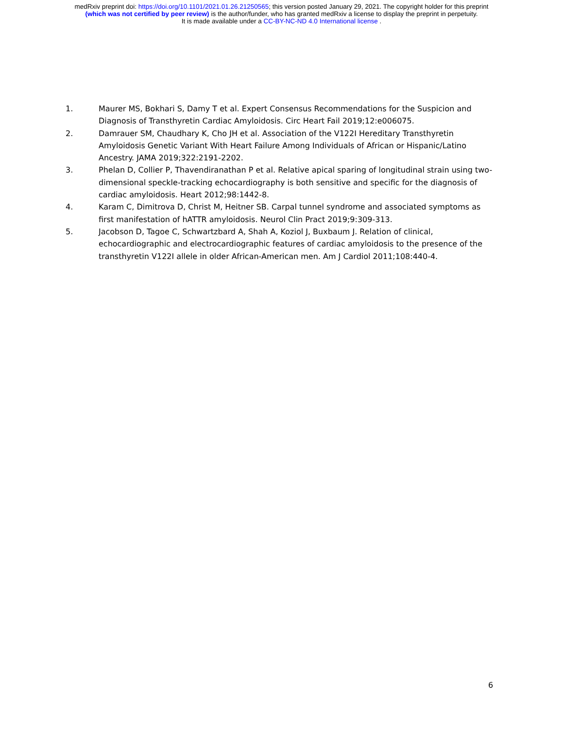medRxiv preprint doi: https://doi.org/10.1101/2021.01.26.21250565; this version posted January 29, 2021. The copyright holder for this preprint
(which was not certified by peer review) is the author/funder, who has granted medRxiv a license to display the preprint in perpetuity.
It is made available under a CC-BY-NC-ND 4.0 International license .
1. Maurer MS, Bokhari S, Damy T et al. Expert Consensus Recommendations for the Suspicion and Diagnosis of Transthyretin Cardiac Amyloidosis. Circ Heart Fail 2019;12:e006075.
2. Damrauer SM, Chaudhary K, Cho JH et al. Association of the V122I Hereditary Transthyretin Amyloidosis Genetic Variant With Heart Failure Among Individuals of African or Hispanic/Latino Ancestry. JAMA 2019;322:2191-2202.
3. Phelan D, Collier P, Thavendiranathan P et al. Relative apical sparing of longitudinal strain using two-dimensional speckle-tracking echocardiography is both sensitive and specific for the diagnosis of cardiac amyloidosis. Heart 2012;98:1442-8.
4. Karam C, Dimitrova D, Christ M, Heitner SB. Carpal tunnel syndrome and associated symptoms as first manifestation of hATTR amyloidosis. Neurol Clin Pract 2019;9:309-313.
5. Jacobson D, Tagoe C, Schwartzbard A, Shah A, Koziol J, Buxbaum J. Relation of clinical, echocardiographic and electrocardiographic features of cardiac amyloidosis to the presence of the transthyretin V122I allele in older African-American men. Am J Cardiol 2011;108:440-4.
6